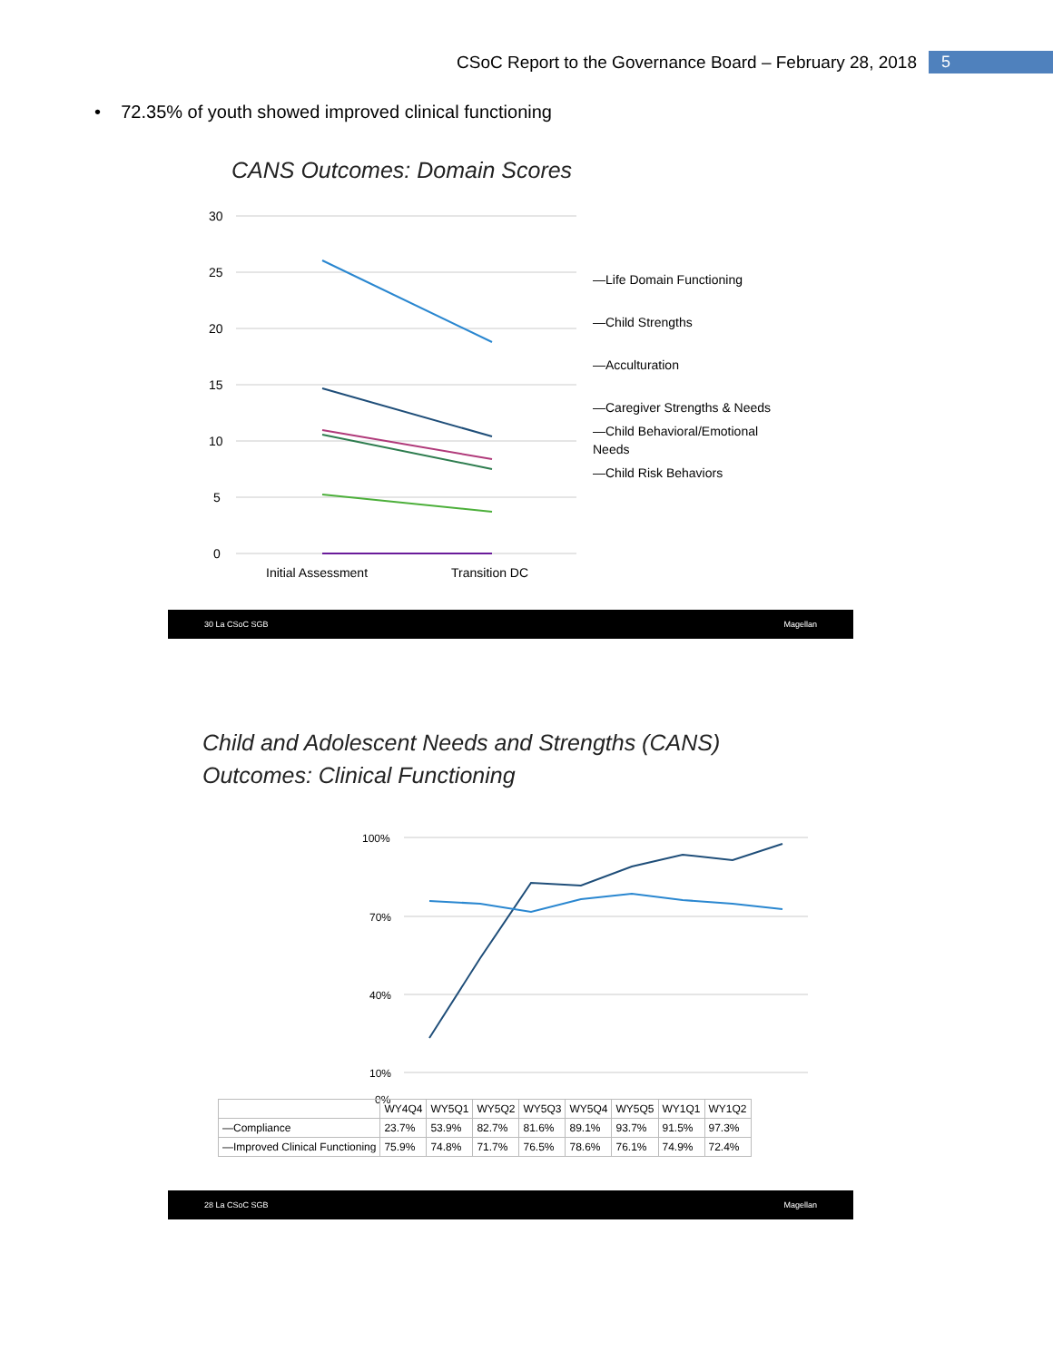CSoC Report to the Governance Board – February 28, 2018 5
• 72.35% of youth showed improved clinical functioning
CANS Outcomes: Domain Scores
30
25
20
15
10
5
0
Initial Assessment
Transition DC
—Life Domain Functioning
—Child Strengths
—Acculturation
—Caregiver Strengths & Needs
—Child Behavioral/Emotional Needs
—Child Risk Behaviors
30 La CSoC SGB Magellan
Child and Adolescent Needs and Strengths (CANS)
Outcomes: Clinical Functioning
100%
70%
40%
10%
0%
| | WY4Q4 | WY5Q1 | WY5Q2 | WY5Q3 | WY5Q4 | WY5Q5 | WY1Q1 | WY1Q2 |
| --- | --- | --- | --- | --- | --- | --- | --- | --- |
| —Compliance | 23.7% | 53.9% | 82.7% | 81.6% | 89.1% | 93.7% | 91.5% | 97.3% |
| —Improved Clinical Functioning | 75.9% | 74.8% | 71.7% | 76.5% | 78.6% | 76.1% | 74.9% | 72.4% |
28 La CSoC SGB Magellan